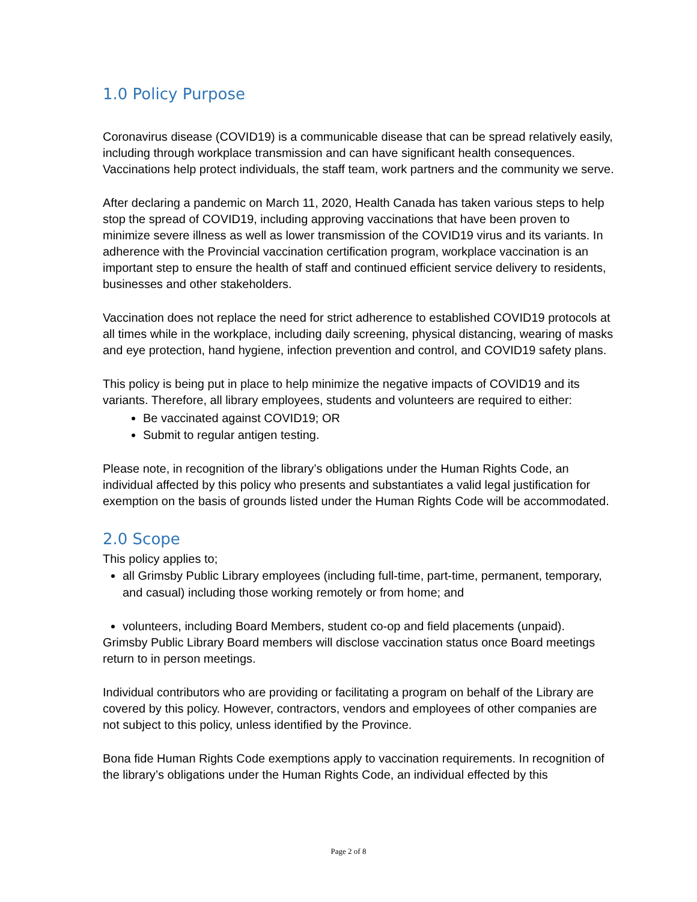1.0 Policy Purpose
Coronavirus disease (COVID19) is a communicable disease that can be spread relatively easily, including through workplace transmission and can have significant health consequences. Vaccinations help protect individuals, the staff team, work partners and the community we serve.
After declaring a pandemic on March 11, 2020, Health Canada has taken various steps to help stop the spread of COVID19, including approving vaccinations that have been proven to minimize severe illness as well as lower transmission of the COVID19 virus and its variants. In adherence with the Provincial vaccination certification program, workplace vaccination is an important step to ensure the health of staff and continued efficient service delivery to residents, businesses and other stakeholders.
Vaccination does not replace the need for strict adherence to established COVID19 protocols at all times while in the workplace, including daily screening, physical distancing, wearing of masks and eye protection, hand hygiene, infection prevention and control, and COVID19 safety plans.
This policy is being put in place to help minimize the negative impacts of COVID19 and its variants. Therefore, all library employees, students and volunteers are required to either:
Be vaccinated against COVID19; OR
Submit to regular antigen testing.
Please note, in recognition of the library’s obligations under the Human Rights Code, an individual affected by this policy who presents and substantiates a valid legal justification for exemption on the basis of grounds listed under the Human Rights Code will be accommodated.
2.0 Scope
This policy applies to;
all Grimsby Public Library employees (including full-time, part-time, permanent, temporary, and casual) including those working remotely or from home; and
volunteers, including Board Members, student co-op and field placements (unpaid).
Grimsby Public Library Board members will disclose vaccination status once Board meetings return to in person meetings.
Individual contributors who are providing or facilitating a program on behalf of the Library are covered by this policy. However, contractors, vendors and employees of other companies are not subject to this policy, unless identified by the Province.
Bona fide Human Rights Code exemptions apply to vaccination requirements. In recognition of the library’s obligations under the Human Rights Code, an individual effected by this
Page 2 of 8